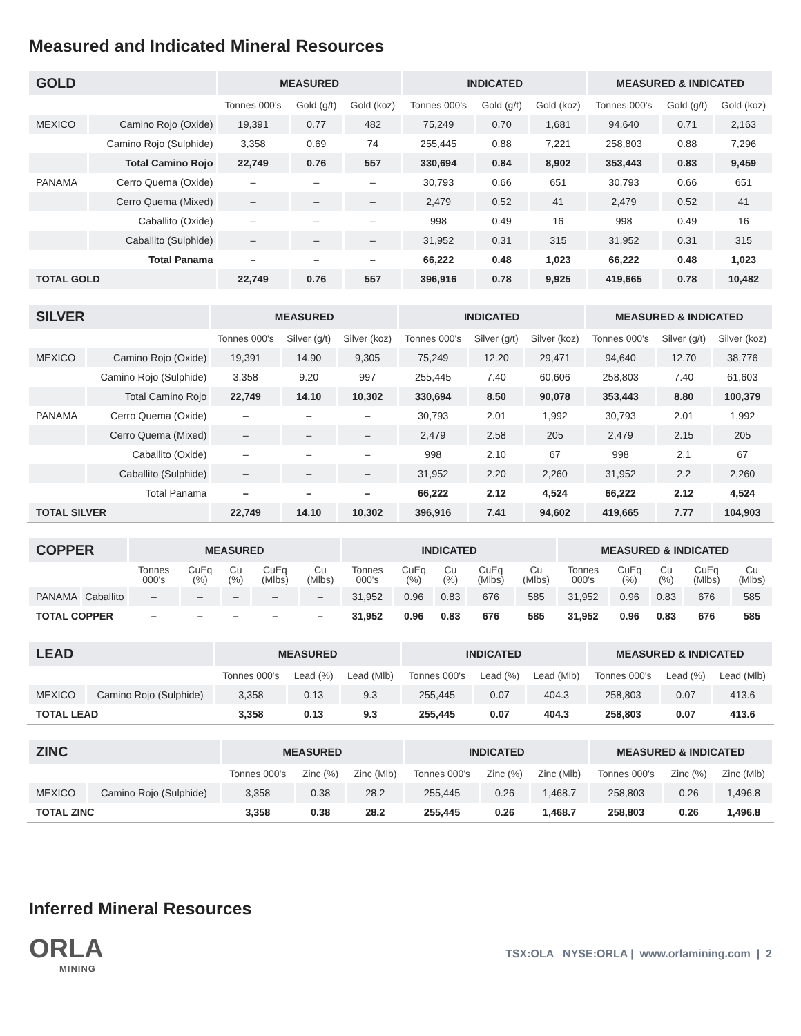Measured and Indicated Mineral Resources
| GOLD | | MEASURED | | | INDICATED | | | MEASURED & INDICATED | | |
| --- | --- | --- | --- | --- | --- | --- | --- | --- | --- | --- |
| | | Tonnes 000's | Gold (g/t) | Gold (koz) | Tonnes 000's | Gold (g/t) | Gold (koz) | Tonnes 000's | Gold (g/t) | Gold (koz) |
| MEXICO | Camino Rojo (Oxide) | 19,391 | 0.77 | 482 | 75,249 | 0.70 | 1,681 | 94,640 | 0.71 | 2,163 |
| | Camino Rojo (Sulphide) | 3,358 | 0.69 | 74 | 255,445 | 0.88 | 7,221 | 258,803 | 0.88 | 7,296 |
| | Total Camino Rojo | 22,749 | 0.76 | 557 | 330,694 | 0.84 | 8,902 | 353,443 | 0.83 | 9,459 |
| PANAMA | Cerro Quema (Oxide) | – | – | – | 30,793 | 0.66 | 651 | 30,793 | 0.66 | 651 |
| | Cerro Quema (Mixed) | – | – | – | 2,479 | 0.52 | 41 | 2,479 | 0.52 | 41 |
| | Caballito (Oxide) | – | – | – | 998 | 0.49 | 16 | 998 | 0.49 | 16 |
| | Caballito (Sulphide) | – | – | – | 31,952 | 0.31 | 315 | 31,952 | 0.31 | 315 |
| | Total Panama | – | – | – | 66,222 | 0.48 | 1,023 | 66,222 | 0.48 | 1,023 |
| TOTAL GOLD | | 22,749 | 0.76 | 557 | 396,916 | 0.78 | 9,925 | 419,665 | 0.78 | 10,482 |
| SILVER | | MEASURED | | | INDICATED | | | MEASURED & INDICATED | | |
| --- | --- | --- | --- | --- | --- | --- | --- | --- | --- | --- |
| | | Tonnes 000's | Silver (g/t) | Silver (koz) | Tonnes 000's | Silver (g/t) | Silver (koz) | Tonnes 000's | Silver (g/t) | Silver (koz) |
| MEXICO | Camino Rojo (Oxide) | 19,391 | 14.90 | 9,305 | 75,249 | 12.20 | 29,471 | 94,640 | 12.70 | 38,776 |
| | Camino Rojo (Sulphide) | 3,358 | 9.20 | 997 | 255,445 | 7.40 | 60,606 | 258,803 | 7.40 | 61,603 |
| | Total Camino Rojo | 22,749 | 14.10 | 10,302 | 330,694 | 8.50 | 90,078 | 353,443 | 8.80 | 100,379 |
| PANAMA | Cerro Quema (Oxide) | – | – | – | 30,793 | 2.01 | 1,992 | 30,793 | 2.01 | 1,992 |
| | Cerro Quema (Mixed) | – | – | – | 2,479 | 2.58 | 205 | 2,479 | 2.15 | 205 |
| | Caballito (Oxide) | – | – | – | 998 | 2.10 | 67 | 998 | 2.1 | 67 |
| | Caballito (Sulphide) | – | – | – | 31,952 | 2.20 | 2,260 | 31,952 | 2.2 | 2,260 |
| | Total Panama | – | – | – | 66,222 | 2.12 | 4,524 | 66,222 | 2.12 | 4,524 |
| TOTAL SILVER | | 22,749 | 14.10 | 10,302 | 396,916 | 7.41 | 94,602 | 419,665 | 7.77 | 104,903 |
| COPPER | | MEASURED | | | | | INDICATED | | | | | MEASURED & INDICATED | | | | |
| --- | --- | --- | --- | --- | --- | --- | --- | --- | --- | --- | --- | --- | --- | --- | --- | --- |
| | | Tonnes 000's | CuEq (%) | Cu (%) | CuEq (Mlbs) | Cu (Mlbs) | Tonnes 000's | CuEq (%) | Cu (%) | CuEq (Mlbs) | Cu (Mlbs) | Tonnes 000's | CuEq (%) | Cu (%) | CuEq (Mlbs) | Cu (Mlbs) |
| PANAMA | Caballito | – | – | – | – | – | 31,952 | 0.96 | 0.83 | 676 | 585 | 31,952 | 0.96 | 0.83 | 676 | 585 |
| TOTAL COPPER | | – | – | – | – | – | 31,952 | 0.96 | 0.83 | 676 | 585 | 31,952 | 0.96 | 0.83 | 676 | 585 |
| LEAD | | MEASURED | | | INDICATED | | | MEASURED & INDICATED | | |
| --- | --- | --- | --- | --- | --- | --- | --- | --- | --- | --- |
| | | Tonnes 000's | Lead (%) | Lead (Mlb) | Tonnes 000's | Lead (%) | Lead (Mlb) | Tonnes 000's | Lead (%) | Lead (Mlb) |
| MEXICO | Camino Rojo (Sulphide) | 3,358 | 0.13 | 9.3 | 255,445 | 0.07 | 404.3 | 258,803 | 0.07 | 413.6 |
| TOTAL LEAD | | 3,358 | 0.13 | 9.3 | 255,445 | 0.07 | 404.3 | 258,803 | 0.07 | 413.6 |
| ZINC | | MEASURED | | | INDICATED | | | MEASURED & INDICATED | | |
| --- | --- | --- | --- | --- | --- | --- | --- | --- | --- | --- |
| | | Tonnes 000's | Zinc (%) | Zinc (Mlb) | Tonnes 000's | Zinc (%) | Zinc (Mlb) | Tonnes 000's | Zinc (%) | Zinc (Mlb) |
| MEXICO | Camino Rojo (Sulphide) | 3,358 | 0.38 | 28.2 | 255,445 | 0.26 | 1,468.7 | 258,803 | 0.26 | 1,496.8 |
| TOTAL ZINC | | 3,358 | 0.38 | 28.2 | 255,445 | 0.26 | 1,468.7 | 258,803 | 0.26 | 1,496.8 |
Inferred Mineral Resources
ORLA
MINING
TSX:OLA NYSE:ORLA | www.orlamining.com | 2